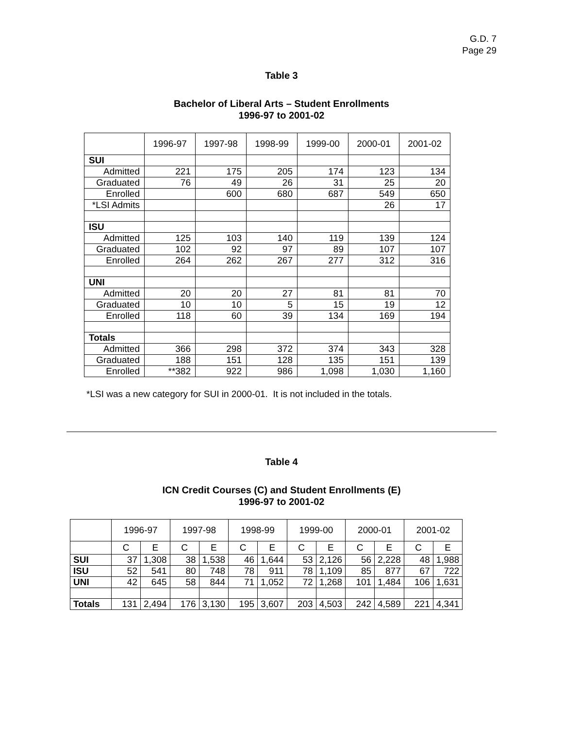G.D. 7
Page 29
Table 3
Bachelor of Liberal Arts – Student Enrollments
1996-97 to 2001-02
| | 1996-97 | 1997-98 | 1998-99 | 1999-00 | 2000-01 | 2001-02 |
| SUI | | | | | | |
| Admitted | 221 | 175 | 205 | 174 | 123 | 134 |
| Graduated | 76 | 49 | 26 | 31 | 25 | 20 |
| Enrolled | | 600 | 680 | 687 | 549 | 650 |
| *LSI Admits | | | | | 26 | 17 |
| ISU | | | | | | |
| Admitted | 125 | 103 | 140 | 119 | 139 | 124 |
| Graduated | 102 | 92 | 97 | 89 | 107 | 107 |
| Enrolled | 264 | 262 | 267 | 277 | 312 | 316 |
| UNI | | | | | | |
| Admitted | 20 | 20 | 27 | 81 | 81 | 70 |
| Graduated | 10 | 10 | 5 | 15 | 19 | 12 |
| Enrolled | 118 | 60 | 39 | 134 | 169 | 194 |
| Totals | | | | | | |
| Admitted | 366 | 298 | 372 | 374 | 343 | 328 |
| Graduated | 188 | 151 | 128 | 135 | 151 | 139 |
| Enrolled | **382 | 922 | 986 | 1,098 | 1,030 | 1,160 |
*LSI was a new category for SUI in 2000-01. It is not included in the totals.
Table 4
ICN Credit Courses (C) and Student Enrollments (E)
1996-97 to 2001-02
| | 1996-97 | | 1997-98 | | 1998-99 | | 1999-00 | | 2000-01 | | 2001-02 | |
| | C | E | C | E | C | E | C | E | C | E | C | E |
| SUI | 37 | 1,308 | 38 | 1,538 | 46 | 1,644 | 53 | 2,126 | 56 | 2,228 | 48 | 1,988 |
| ISU | 52 | 541 | 80 | 748 | 78 | 911 | 78 | 1,109 | 85 | 877 | 67 | 722 |
| UNI | 42 | 645 | 58 | 844 | 71 | 1,052 | 72 | 1,268 | 101 | 1,484 | 106 | 1,631 |
| Totals | 131 | 2,494 | 176 | 3,130 | 195 | 3,607 | 203 | 4,503 | 242 | 4,589 | 221 | 4,341 |